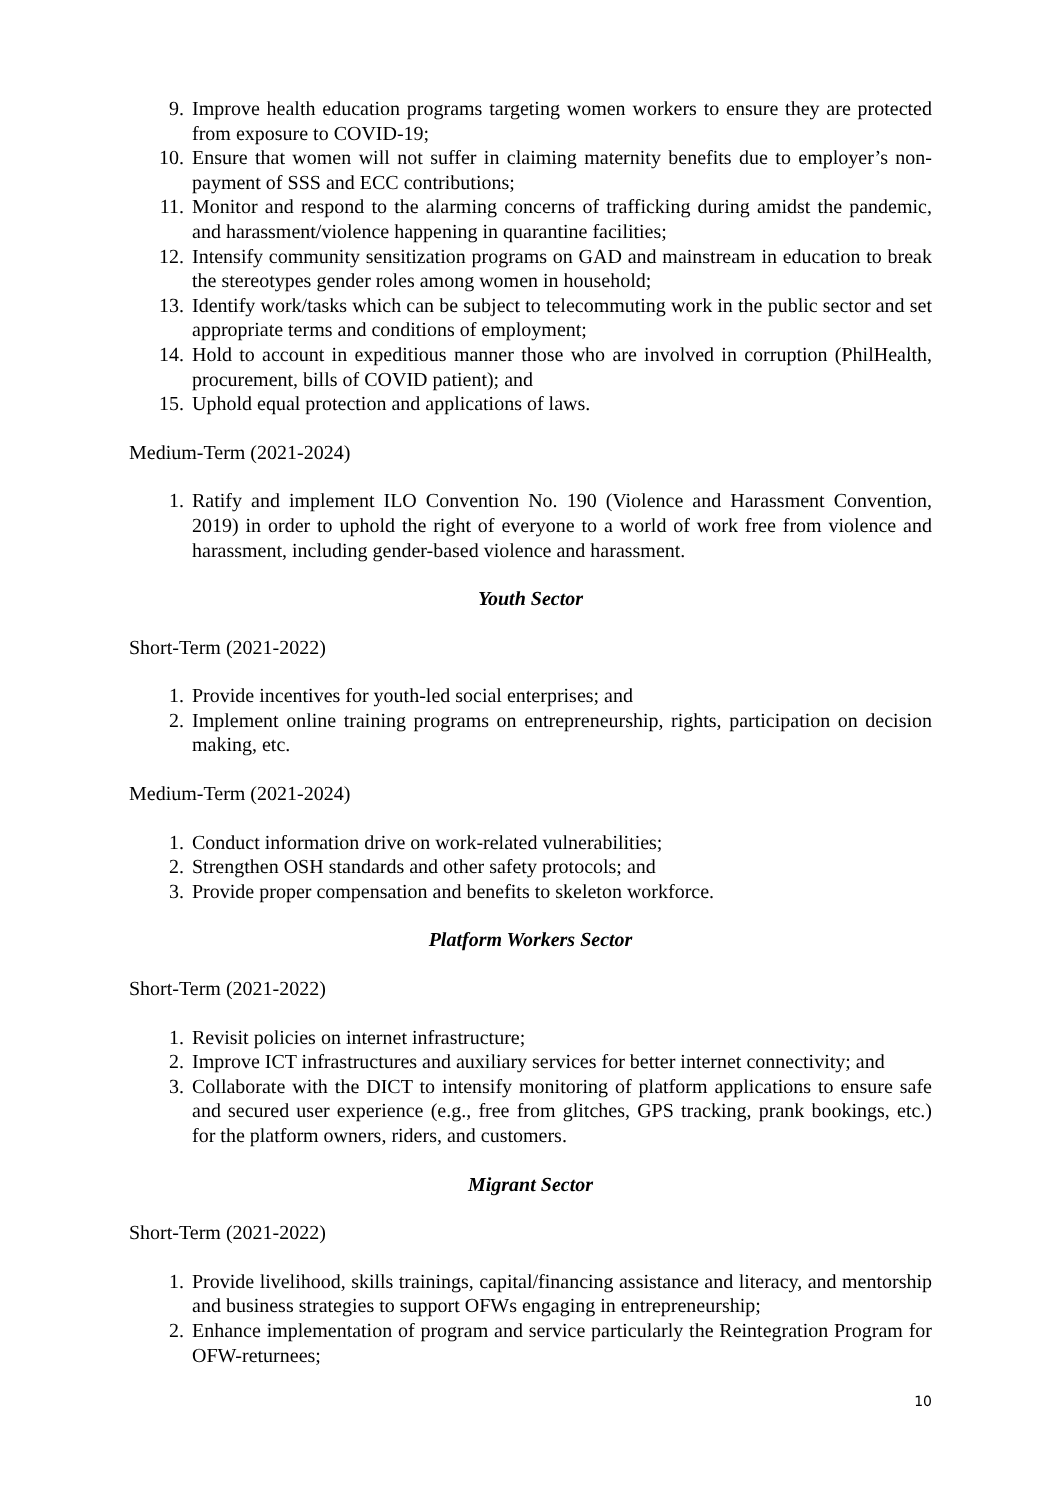9. Improve health education programs targeting women workers to ensure they are protected from exposure to COVID-19;
10. Ensure that women will not suffer in claiming maternity benefits due to employer’s non-payment of SSS and ECC contributions;
11. Monitor and respond to the alarming concerns of trafficking during amidst the pandemic, and harassment/violence happening in quarantine facilities;
12. Intensify community sensitization programs on GAD and mainstream in education to break the stereotypes gender roles among women in household;
13. Identify work/tasks which can be subject to telecommuting work in the public sector and set appropriate terms and conditions of employment;
14. Hold to account in expeditious manner those who are involved in corruption (PhilHealth, procurement, bills of COVID patient); and
15. Uphold equal protection and applications of laws.
Medium-Term (2021-2024)
1. Ratify and implement ILO Convention No. 190 (Violence and Harassment Convention, 2019) in order to uphold the right of everyone to a world of work free from violence and harassment, including gender-based violence and harassment.
Youth Sector
Short-Term (2021-2022)
1. Provide incentives for youth-led social enterprises; and
2. Implement online training programs on entrepreneurship, rights, participation on decision making, etc.
Medium-Term (2021-2024)
1. Conduct information drive on work-related vulnerabilities;
2. Strengthen OSH standards and other safety protocols; and
3. Provide proper compensation and benefits to skeleton workforce.
Platform Workers Sector
Short-Term (2021-2022)
1. Revisit policies on internet infrastructure;
2. Improve ICT infrastructures and auxiliary services for better internet connectivity; and
3. Collaborate with the DICT to intensify monitoring of platform applications to ensure safe and secured user experience (e.g., free from glitches, GPS tracking, prank bookings, etc.) for the platform owners, riders, and customers.
Migrant Sector
Short-Term (2021-2022)
1. Provide livelihood, skills trainings, capital/financing assistance and literacy, and mentorship and business strategies to support OFWs engaging in entrepreneurship;
2. Enhance implementation of program and service particularly the Reintegration Program for OFW-returnees;
10